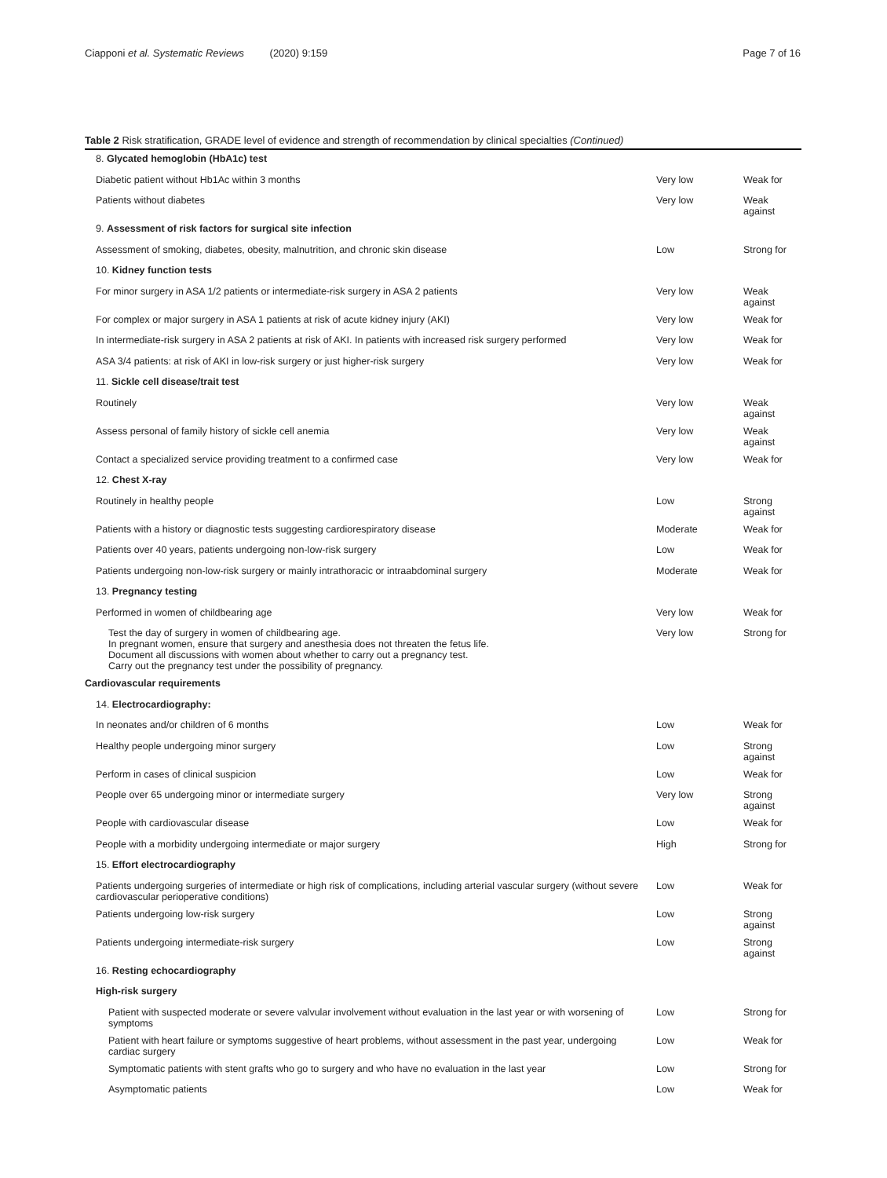Ciapponi et al. Systematic Reviews (2020) 9:159
Page 7 of 16
Table 2 Risk stratification, GRADE level of evidence and strength of recommendation by clinical specialties (Continued)
| 8. Glycated hemoglobin (HbA1c) test | | |
| Diabetic patient without Hb1Ac within 3 months | Very low | Weak for |
| Patients without diabetes | Very low | Weak against |
| 9. Assessment of risk factors for surgical site infection | | |
| Assessment of smoking, diabetes, obesity, malnutrition, and chronic skin disease | Low | Strong for |
| 10. Kidney function tests | | |
| For minor surgery in ASA 1/2 patients or intermediate-risk surgery in ASA 2 patients | Very low | Weak against |
| For complex or major surgery in ASA 1 patients at risk of acute kidney injury (AKI) | Very low | Weak for |
| In intermediate-risk surgery in ASA 2 patients at risk of AKI. In patients with increased risk surgery performed | Very low | Weak for |
| ASA 3/4 patients: at risk of AKI in low-risk surgery or just higher-risk surgery | Very low | Weak for |
| 11. Sickle cell disease/trait test | | |
| Routinely | Very low | Weak against |
| Assess personal of family history of sickle cell anemia | Very low | Weak against |
| Contact a specialized service providing treatment to a confirmed case | Very low | Weak for |
| 12. Chest X-ray | | |
| Routinely in healthy people | Low | Strong against |
| Patients with a history or diagnostic tests suggesting cardiorespiratory disease | Moderate | Weak for |
| Patients over 40 years, patients undergoing non-low-risk surgery | Low | Weak for |
| Patients undergoing non-low-risk surgery or mainly intrathoracic or intraabdominal surgery | Moderate | Weak for |
| 13. Pregnancy testing | | |
| Performed in women of childbearing age | Very low | Weak for |
| Test the day of surgery in women of childbearing age. In pregnant women, ensure that surgery and anesthesia does not threaten the fetus life. Document all discussions with women about whether to carry out a pregnancy test. Carry out the pregnancy test under the possibility of pregnancy. | Very low | Strong for |
| Cardiovascular requirements | | |
| 14. Electrocardiography: | | |
| In neonates and/or children of 6 months | Low | Weak for |
| Healthy people undergoing minor surgery | Low | Strong against |
| Perform in cases of clinical suspicion | Low | Weak for |
| People over 65 undergoing minor or intermediate surgery | Very low | Strong against |
| People with cardiovascular disease | Low | Weak for |
| People with a morbidity undergoing intermediate or major surgery | High | Strong for |
| 15. Effort electrocardiography | | |
| Patients undergoing surgeries of intermediate or high risk of complications, including arterial vascular surgery (without severe cardiovascular perioperative conditions) | Low | Weak for |
| Patients undergoing low-risk surgery | Low | Strong against |
| Patients undergoing intermediate-risk surgery | Low | Strong against |
| 16. Resting echocardiography | | |
| High-risk surgery | | |
| Patient with suspected moderate or severe valvular involvement without evaluation in the last year or with worsening of symptoms | Low | Strong for |
| Patient with heart failure or symptoms suggestive of heart problems, without assessment in the past year, undergoing cardiac surgery | Low | Weak for |
| Symptomatic patients with stent grafts who go to surgery and who have no evaluation in the last year | Low | Strong for |
| Asymptomatic patients | Low | Weak for |